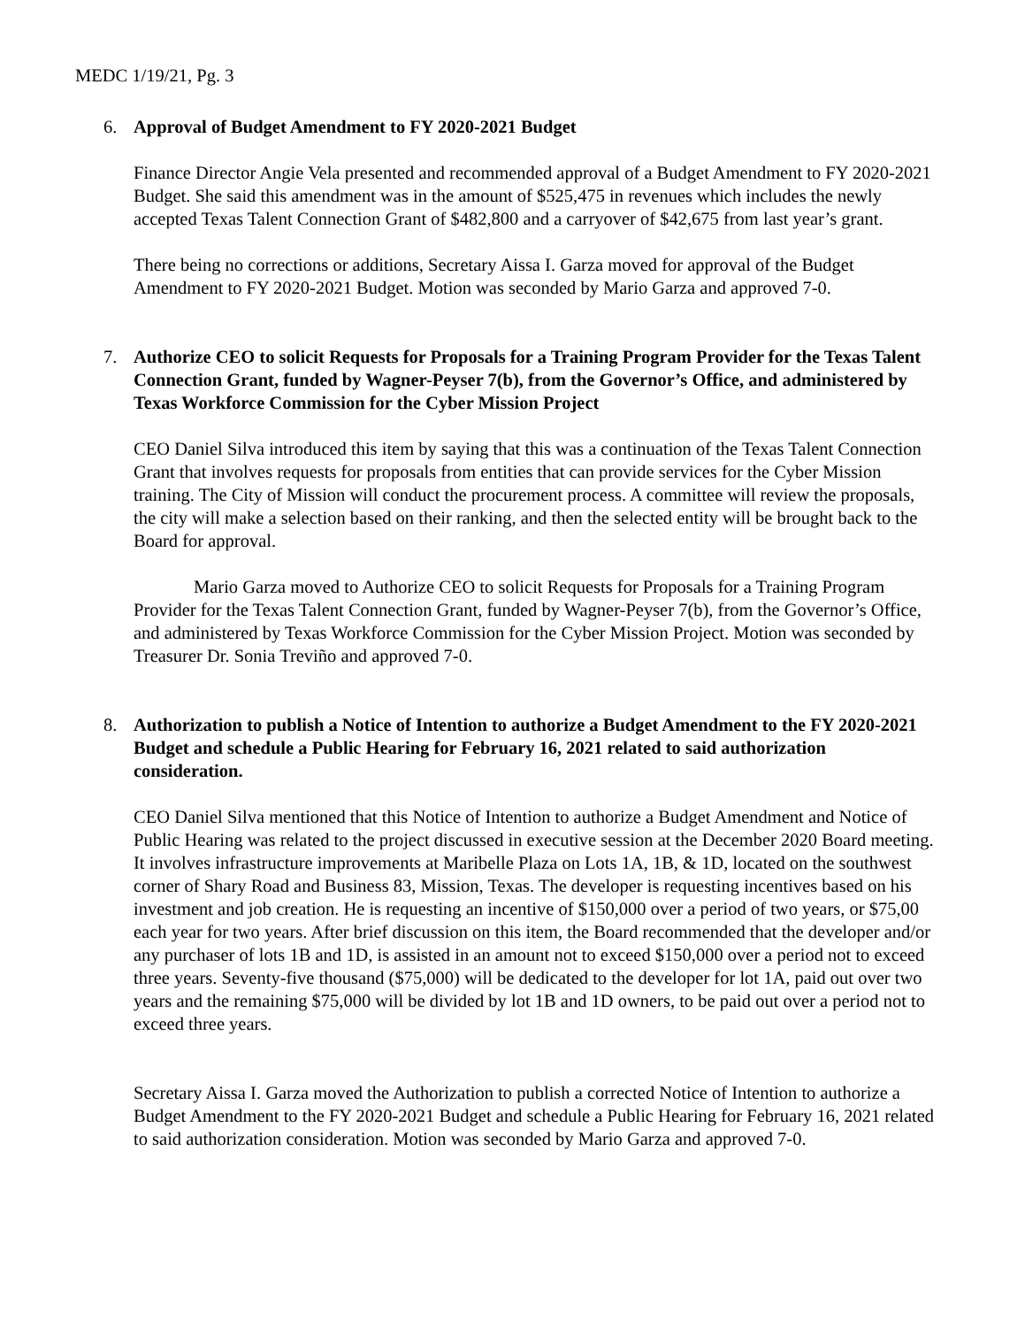MEDC 1/19/21, Pg. 3
6.
Approval of Budget Amendment to FY 2020-2021 Budget
Finance Director Angie Vela presented and recommended approval of a Budget Amendment to FY 2020-2021 Budget. She said this amendment was in the amount of $525,475 in revenues which includes the newly accepted Texas Talent Connection Grant of $482,800 and a carryover of $42,675 from last year’s grant.
There being no corrections or additions, Secretary Aissa I. Garza moved for approval of the Budget Amendment to FY 2020-2021 Budget. Motion was seconded by Mario Garza and approved 7-0.
7.
Authorize CEO to solicit Requests for Proposals for a Training Program Provider for the Texas Talent Connection Grant, funded by Wagner-Peyser 7(b), from the Governor’s Office, and administered by Texas Workforce Commission for the Cyber Mission Project
CEO Daniel Silva introduced this item by saying that this was a continuation of the Texas Talent Connection Grant that involves requests for proposals from entities that can provide services for the Cyber Mission training. The City of Mission will conduct the procurement process. A committee will review the proposals, the city will make a selection based on their ranking, and then the selected entity will be brought back to the Board for approval.
Mario Garza moved to Authorize CEO to solicit Requests for Proposals for a Training Program Provider for the Texas Talent Connection Grant, funded by Wagner-Peyser 7(b), from the Governor’s Office, and administered by Texas Workforce Commission for the Cyber Mission Project. Motion was seconded by Treasurer Dr. Sonia Treviño and approved 7-0.
8.
Authorization to publish a Notice of Intention to authorize a Budget Amendment to the FY 2020-2021 Budget and schedule a Public Hearing for February 16, 2021 related to said authorization consideration.
CEO Daniel Silva mentioned that this Notice of Intention to authorize a Budget Amendment and Notice of Public Hearing was related to the project discussed in executive session at the December 2020 Board meeting. It involves infrastructure improvements at Maribelle Plaza on Lots 1A, 1B, & 1D, located on the southwest corner of Shary Road and Business 83, Mission, Texas. The developer is requesting incentives based on his investment and job creation. He is requesting an incentive of $150,000 over a period of two years, or $75,00 each year for two years. After brief discussion on this item, the Board recommended that the developer and/or any purchaser of lots 1B and 1D, is assisted in an amount not to exceed $150,000 over a period not to exceed three years. Seventy-five thousand ($75,000) will be dedicated to the developer for lot 1A, paid out over two years and the remaining $75,000 will be divided by lot 1B and 1D owners, to be paid out over a period not to exceed three years.
Secretary Aissa I. Garza moved the Authorization to publish a corrected Notice of Intention to authorize a Budget Amendment to the FY 2020-2021 Budget and schedule a Public Hearing for February 16, 2021 related to said authorization consideration. Motion was seconded by Mario Garza and approved 7-0.